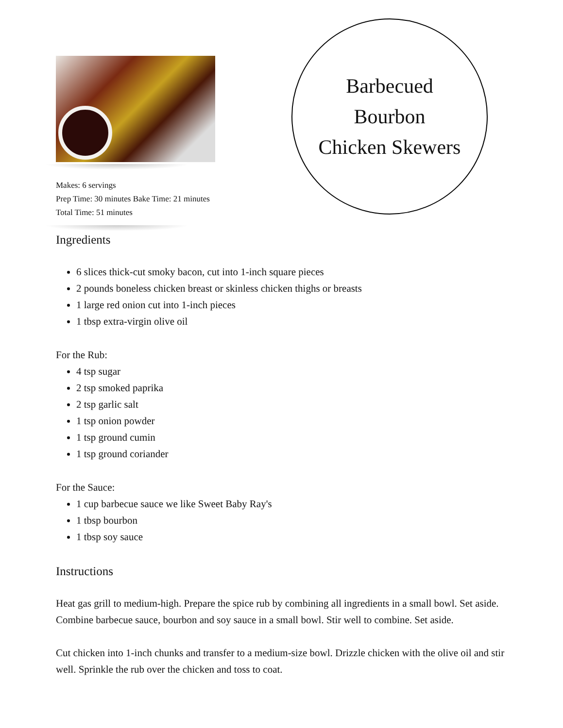Makes: 6 servings
Prep Time: 30 minutes Bake Time: 21 minutes
Total Time: 51 minutes
Barbecued
Bourbon
Chicken Skewers
Ingredients
6 slices thick-cut smoky bacon, cut into 1-inch square pieces
2 pounds boneless chicken breast or skinless chicken thighs or breasts
1 large red onion cut into 1-inch pieces
1 tbsp extra-virgin olive oil
For the Rub:
4 tsp sugar
2 tsp smoked paprika
2 tsp garlic salt
1 tsp onion powder
1 tsp ground cumin
1 tsp ground coriander
For the Sauce:
1 cup barbecue sauce we like Sweet Baby Ray's
1 tbsp bourbon
1 tbsp soy sauce
Instructions
Heat gas grill to medium-high. Prepare the spice rub by combining all ingredients in a small bowl. Set aside. Combine barbecue sauce, bourbon and soy sauce in a small bowl. Stir well to combine. Set aside.
Cut chicken into 1-inch chunks and transfer to a medium-size bowl. Drizzle chicken with the olive oil and stir well. Sprinkle the rub over the chicken and toss to coat.